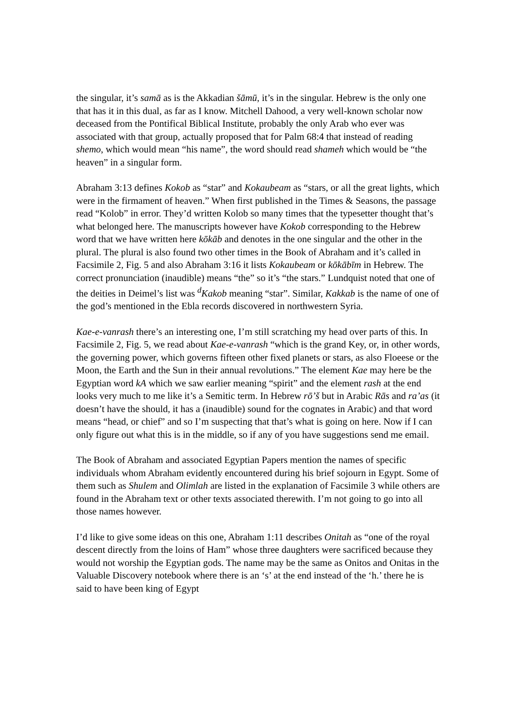the singular, it’s samā as is the Akkadian šāmū, it’s in the singular. Hebrew is the only one that has it in this dual, as far as I know. Mitchell Dahood, a very well-known scholar now deceased from the Pontifical Biblical Institute, probably the only Arab who ever was associated with that group, actually proposed that for Palm 68:4 that instead of reading shemo, which would mean “his name”, the word should read shameh which would be “the heaven” in a singular form.
Abraham 3:13 defines Kokob as “star” and Kokaubeam as “stars, or all the great lights, which were in the firmament of heaven.” When first published in the Times & Seasons, the passage read “Kolob” in error. They’d written Kolob so many times that the typesetter thought that’s what belonged here. The manuscripts however have Kokob corresponding to the Hebrew word that we have written here kōkāb and denotes in the one singular and the other in the plural. The plural is also found two other times in the Book of Abraham and it’s called in Facsimile 2, Fig. 5 and also Abraham 3:16 it lists Kokaubeam or kōkābīm in Hebrew. The correct pronunciation (inaudible) means “the” so it’s “the stars.” Lundquist noted that one of the deities in Deimel’s list was <sup>d</sup>Kakob meaning “star”. Similar, Kakkab is the name of one of the god’s mentioned in the Ebla records discovered in northwestern Syria.
Kae-e-vanrash there’s an interesting one, I’m still scratching my head over parts of this. In Facsimile 2, Fig. 5, we read about Kae-e-vanrash “which is the grand Key, or, in other words, the governing power, which governs fifteen other fixed planets or stars, as also Floeese or the Moon, the Earth and the Sun in their annual revolutions.” The element Kae may here be the Egyptian word kA which we saw earlier meaning “spirit” and the element rash at the end looks very much to me like it’s a Semitic term. In Hebrew rō’š but in Arabic Rās and ra’as (it doesn’t have the should, it has a (inaudible) sound for the cognates in Arabic) and that word means “head, or chief” and so I’m suspecting that that’s what is going on here. Now if I can only figure out what this is in the middle, so if any of you have suggestions send me email.
The Book of Abraham and associated Egyptian Papers mention the names of specific individuals whom Abraham evidently encountered during his brief sojourn in Egypt. Some of them such as Shulem and Olimlah are listed in the explanation of Facsimile 3 while others are found in the Abraham text or other texts associated therewith. I’m not going to go into all those names however.
I’d like to give some ideas on this one, Abraham 1:11 describes Onitah as “one of the royal descent directly from the loins of Ham” whose three daughters were sacrificed because they would not worship the Egyptian gods. The name may be the same as Onitos and Onitas in the Valuable Discovery notebook where there is an ‘s’ at the end instead of the ‘h.’ there he is said to have been king of Egypt